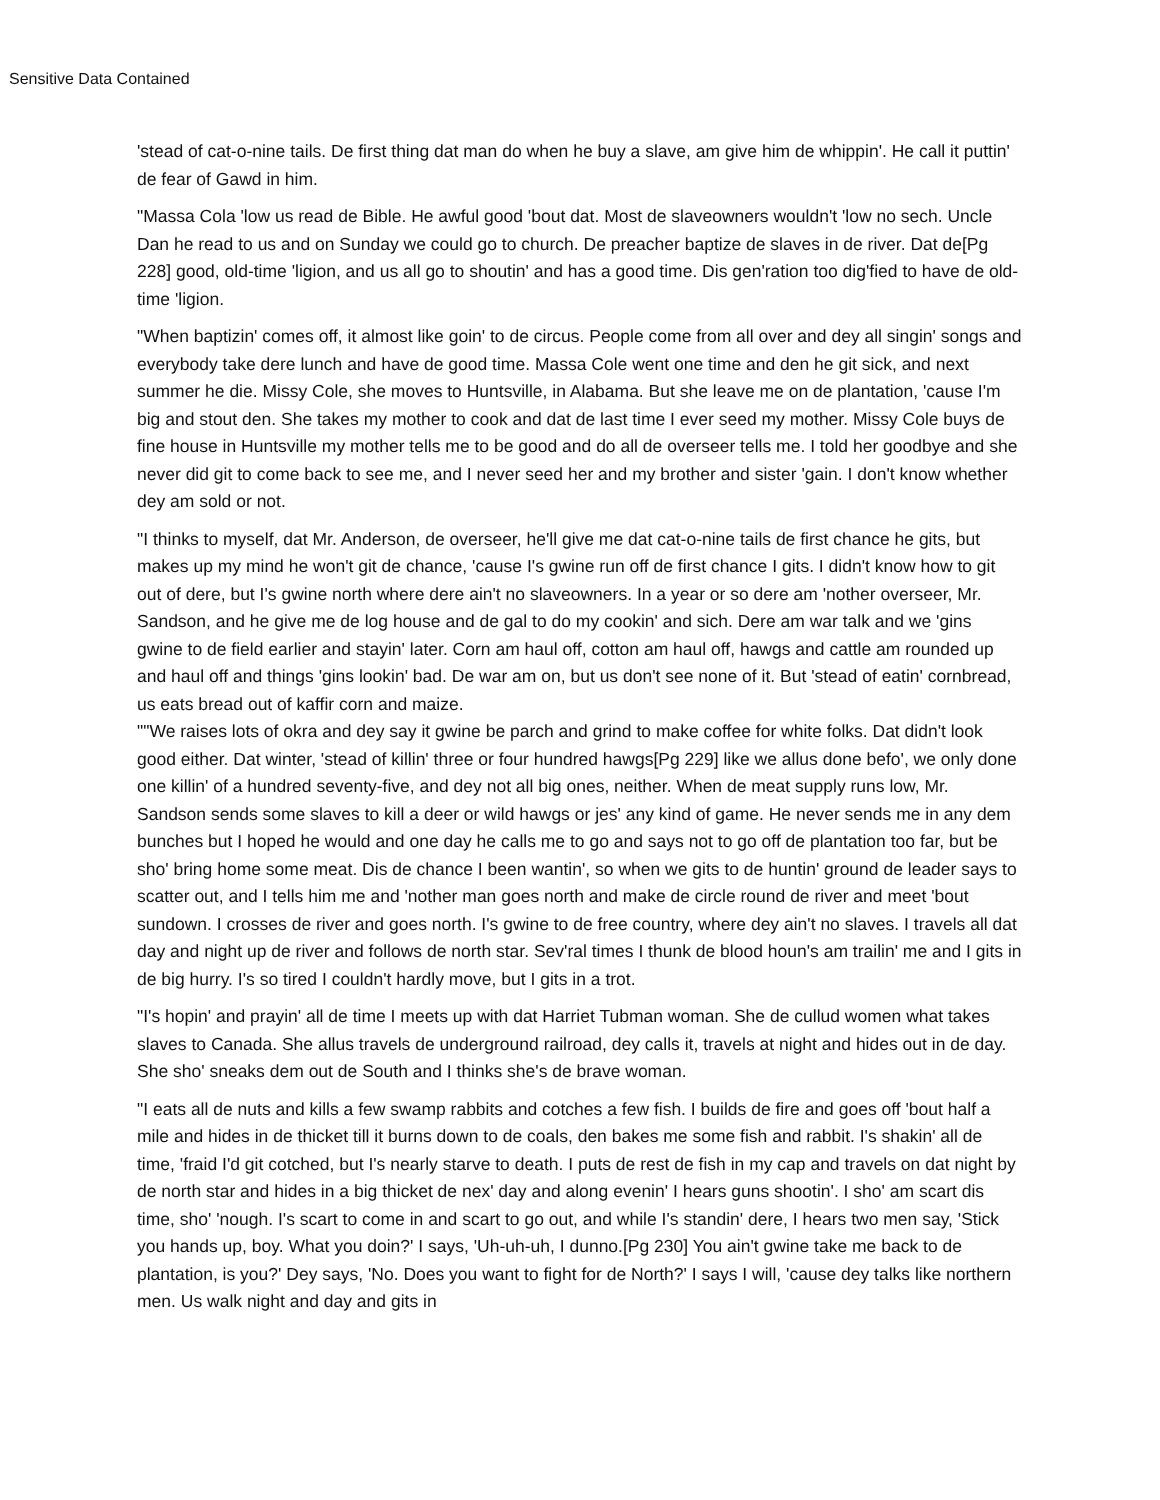Sensitive Data Contained
'stead of cat-o-nine tails. De first thing dat man do when he buy a slave, am give him de whippin'. He call it puttin' de fear of Gawd in him.
"Massa Cola 'low us read de Bible. He awful good 'bout dat. Most de slaveowners wouldn't 'low no sech. Uncle Dan he read to us and on Sunday we could go to church. De preacher baptize de slaves in de river. Dat de[Pg 228] good, old-time 'ligion, and us all go to shoutin' and has a good time. Dis gen'ration too dig'fied to have de old-time 'ligion.
"When baptizin' comes off, it almost like goin' to de circus. People come from all over and dey all singin' songs and everybody take dere lunch and have de good time. Massa Cole went one time and den he git sick, and next summer he die. Missy Cole, she moves to Huntsville, in Alabama. But she leave me on de plantation, 'cause I'm big and stout den. She takes my mother to cook and dat de last time I ever seed my mother. Missy Cole buys de fine house in Huntsville my mother tells me to be good and do all de overseer tells me. I told her goodbye and she never did git to come back to see me, and I never seed her and my brother and sister 'gain. I don't know whether dey am sold or not.
"I thinks to myself, dat Mr. Anderson, de overseer, he'll give me dat cat-o-nine tails de first chance he gits, but makes up my mind he won't git de chance, 'cause I's gwine run off de first chance I gits. I didn't know how to git out of dere, but I's gwine north where dere ain't no slaveowners. In a year or so dere am 'nother overseer, Mr. Sandson, and he give me de log house and de gal to do my cookin' and sich. Dere am war talk and we 'gins gwine to de field earlier and stayin' later. Corn am haul off, cotton am haul off, hawgs and cattle am rounded up and haul off and things 'gins lookin' bad. De war am on, but us don't see none of it. But 'stead of eatin' cornbread, us eats bread out of kaffir corn and maize.
""We raises lots of okra and dey say it gwine be parch and grind to make coffee for white folks. Dat didn't look good either. Dat winter, 'stead of killin' three or four hundred hawgs[Pg 229] like we allus done befo', we only done one killin' of a hundred seventy-five, and dey not all big ones, neither. When de meat supply runs low, Mr. Sandson sends some slaves to kill a deer or wild hawgs or jes' any kind of game. He never sends me in any dem bunches but I hoped he would and one day he calls me to go and says not to go off de plantation too far, but be sho' bring home some meat. Dis de chance I been wantin', so when we gits to de huntin' ground de leader says to scatter out, and I tells him me and 'nother man goes north and make de circle round de river and meet 'bout sundown. I crosses de river and goes north. I's gwine to de free country, where dey ain't no slaves. I travels all dat day and night up de river and follows de north star. Sev'ral times I thunk de blood houn's am trailin' me and I gits in de big hurry. I's so tired I couldn't hardly move, but I gits in a trot.
"I's hopin' and prayin' all de time I meets up with dat Harriet Tubman woman. She de cullud women what takes slaves to Canada. She allus travels de underground railroad, dey calls it, travels at night and hides out in de day. She sho' sneaks dem out de South and I thinks she's de brave woman.
"I eats all de nuts and kills a few swamp rabbits and cotches a few fish. I builds de fire and goes off 'bout half a mile and hides in de thicket till it burns down to de coals, den bakes me some fish and rabbit. I's shakin' all de time, 'fraid I'd git cotched, but I's nearly starve to death. I puts de rest de fish in my cap and travels on dat night by de north star and hides in a big thicket de nex' day and along evenin' I hears guns shootin'. I sho' am scart dis time, sho' 'nough. I's scart to come in and scart to go out, and while I's standin' dere, I hears two men say, 'Stick you hands up, boy. What you doin?' I says, 'Uh-uh-uh, I dunno.[Pg 230] You ain't gwine take me back to de plantation, is you?' Dey says, 'No. Does you want to fight for de North?' I says I will, 'cause dey talks like northern men. Us walk night and day and gits in